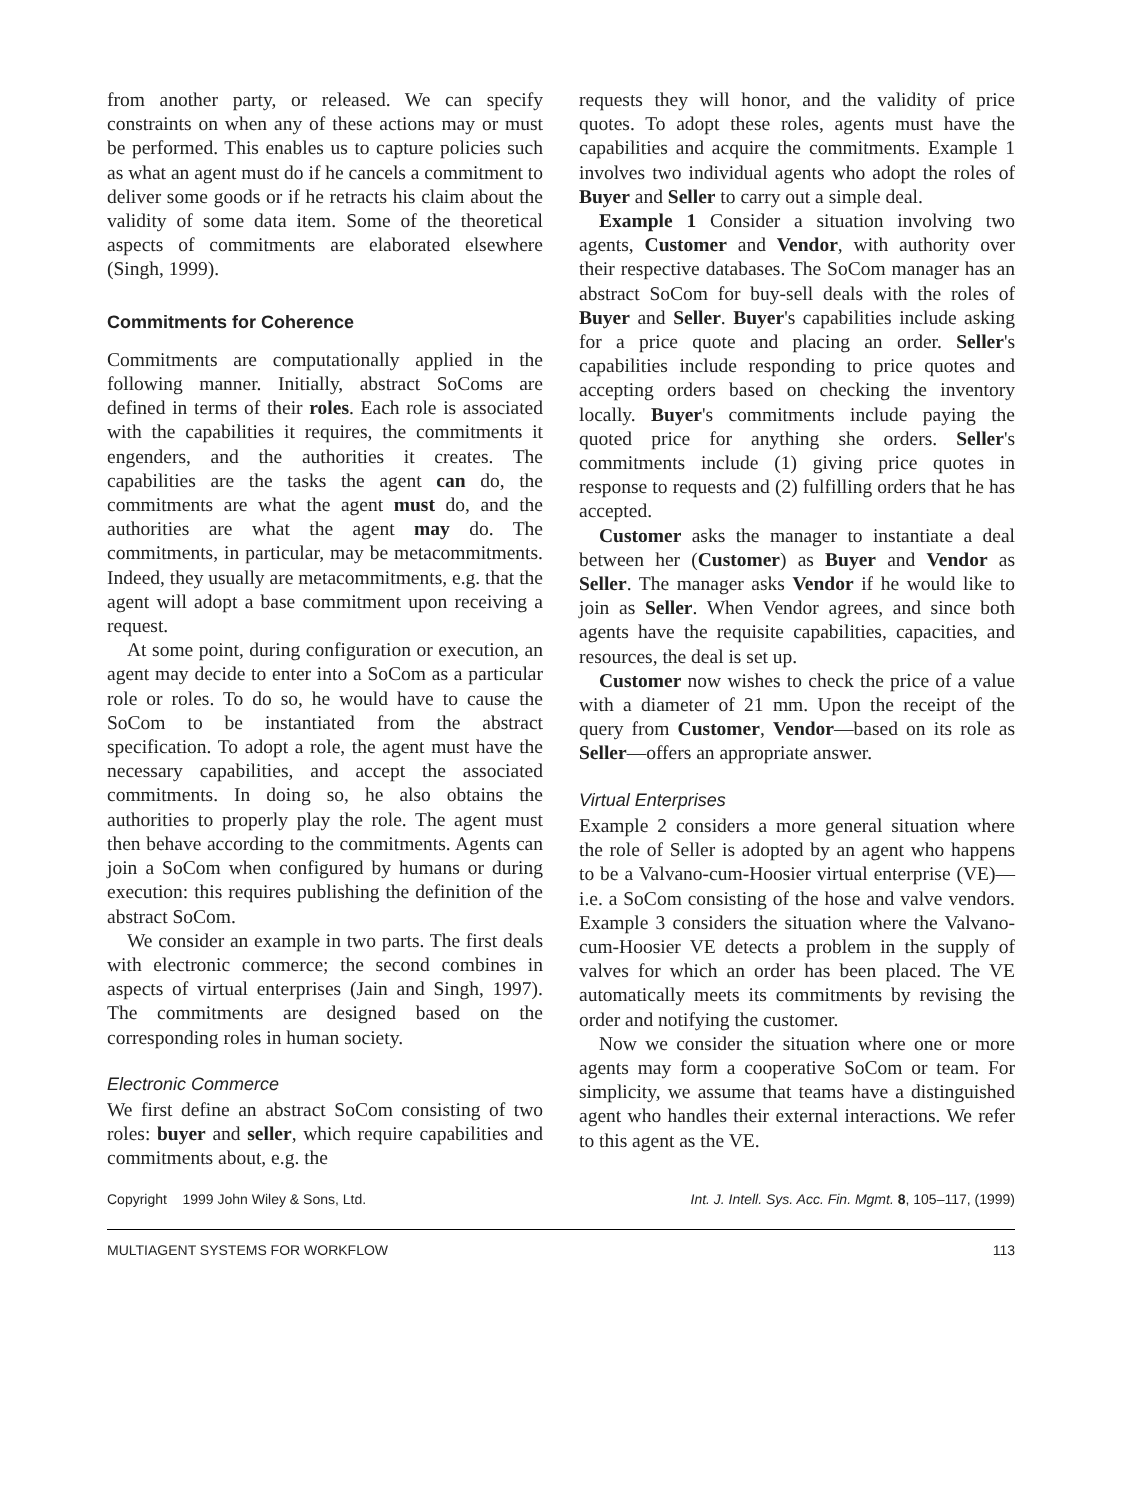from another party, or released. We can specify constraints on when any of these actions may or must be performed. This enables us to capture policies such as what an agent must do if he cancels a commitment to deliver some goods or if he retracts his claim about the validity of some data item. Some of the theoretical aspects of commitments are elaborated elsewhere (Singh, 1999).
Commitments for Coherence
Commitments are computationally applied in the following manner. Initially, abstract SoComs are defined in terms of their roles. Each role is associated with the capabilities it requires, the commitments it engenders, and the authorities it creates. The capabilities are the tasks the agent can do, the commitments are what the agent must do, and the authorities are what the agent may do. The commitments, in particular, may be metacommitments. Indeed, they usually are metacommitments, e.g. that the agent will adopt a base commitment upon receiving a request.
At some point, during configuration or execution, an agent may decide to enter into a SoCom as a particular role or roles. To do so, he would have to cause the SoCom to be instantiated from the abstract specification. To adopt a role, the agent must have the necessary capabilities, and accept the associated commitments. In doing so, he also obtains the authorities to properly play the role. The agent must then behave according to the commitments. Agents can join a SoCom when configured by humans or during execution: this requires publishing the definition of the abstract SoCom.
We consider an example in two parts. The first deals with electronic commerce; the second combines in aspects of virtual enterprises (Jain and Singh, 1997). The commitments are designed based on the corresponding roles in human society.
Electronic Commerce
We first define an abstract SoCom consisting of two roles: buyer and seller, which require capabilities and commitments about, e.g. the
requests they will honor, and the validity of price quotes. To adopt these roles, agents must have the capabilities and acquire the commitments. Example 1 involves two individual agents who adopt the roles of Buyer and Seller to carry out a simple deal.
Example 1 Consider a situation involving two agents, Customer and Vendor, with authority over their respective databases. The SoCom manager has an abstract SoCom for buy-sell deals with the roles of Buyer and Seller. Buyer's capabilities include asking for a price quote and placing an order. Seller's capabilities include responding to price quotes and accepting orders based on checking the inventory locally. Buyer's commitments include paying the quoted price for anything she orders. Seller's commitments include (1) giving price quotes in response to requests and (2) fulfilling orders that he has accepted.
Customer asks the manager to instantiate a deal between her (Customer) as Buyer and Vendor as Seller. The manager asks Vendor if he would like to join as Seller. When Vendor agrees, and since both agents have the requisite capabilities, capacities, and resources, the deal is set up.
Customer now wishes to check the price of a value with a diameter of 21 mm. Upon the receipt of the query from Customer, Vendor—based on its role as Seller—offers an appropriate answer.
Virtual Enterprises
Example 2 considers a more general situation where the role of Seller is adopted by an agent who happens to be a Valvano-cum-Hoosier virtual enterprise (VE)—i.e. a SoCom consisting of the hose and valve vendors. Example 3 considers the situation where the Valvano-cum-Hoosier VE detects a problem in the supply of valves for which an order has been placed. The VE automatically meets its commitments by revising the order and notifying the customer.
Now we consider the situation where one or more agents may form a cooperative SoCom or team. For simplicity, we assume that teams have a distinguished agent who handles their external interactions. We refer to this agent as the VE.
Copyright 1999 John Wiley & Sons, Ltd. Int. J. Intell. Sys. Acc. Fin. Mgmt. 8, 105–117, (1999)
MULTIAGENT SYSTEMS FOR WORKFLOW 113